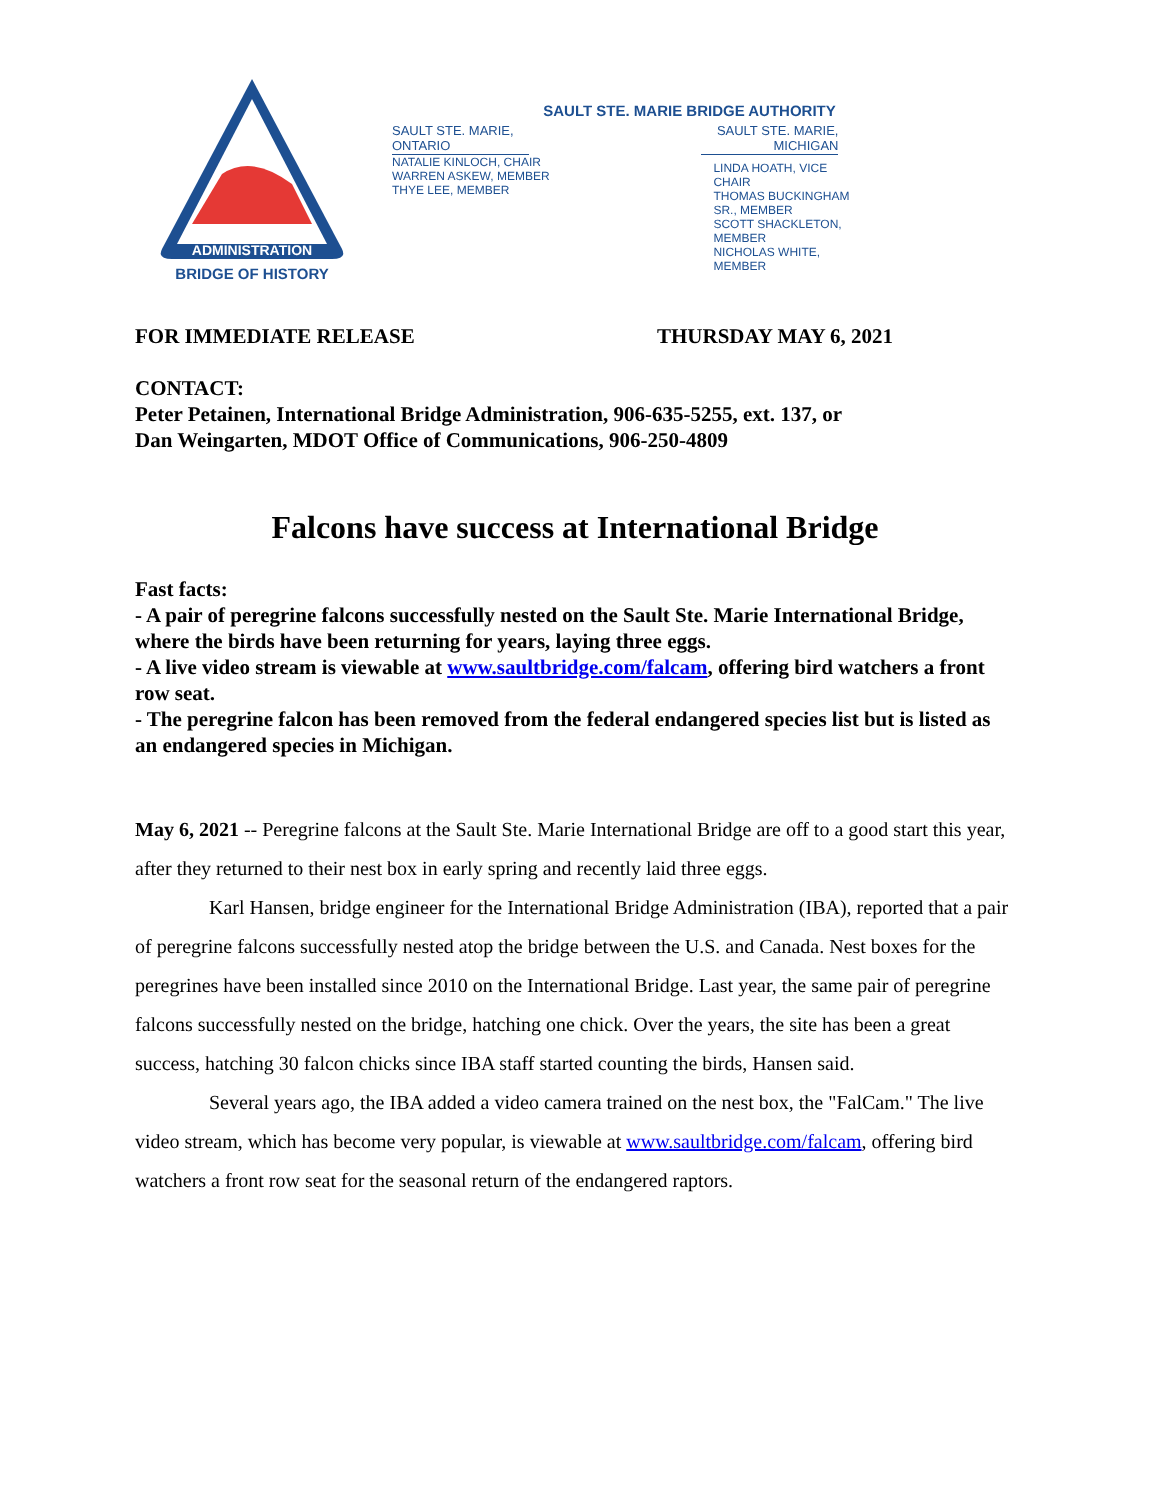ADMINISTRATION
BRIDGE OF HISTORY
SAULT STE. MARIE BRIDGE AUTHORITY
SAULT STE. MARIE, ONTARIO
NATALIE KINLOCH, CHAIR
WARREN ASKEW, MEMBER
THYE LEE, MEMBER
SAULT STE. MARIE, MICHIGAN
LINDA HOATH, VICE CHAIR
THOMAS BUCKINGHAM SR., MEMBER
SCOTT SHACKLETON, MEMBER
NICHOLAS WHITE, MEMBER
FOR IMMEDIATE RELEASE THURSDAY MAY 6, 2021
CONTACT:
Peter Petainen, International Bridge Administration, 906-635-5255, ext. 137, or
Dan Weingarten, MDOT Office of Communications, 906-250-4809
Falcons have success at International Bridge
Fast facts:
- A pair of peregrine falcons successfully nested on the Sault Ste. Marie International Bridge, where the birds have been returning for years, laying three eggs.
- A live video stream is viewable at www.saultbridge.com/falcam, offering bird watchers a front row seat.
- The peregrine falcon has been removed from the federal endangered species list but is listed as an endangered species in Michigan.
May 6, 2021 -- Peregrine falcons at the Sault Ste. Marie International Bridge are off to a good start this year, after they returned to their nest box in early spring and recently laid three eggs.
Karl Hansen, bridge engineer for the International Bridge Administration (IBA), reported that a pair of peregrine falcons successfully nested atop the bridge between the U.S. and Canada. Nest boxes for the peregrines have been installed since 2010 on the International Bridge. Last year, the same pair of peregrine falcons successfully nested on the bridge, hatching one chick. Over the years, the site has been a great success, hatching 30 falcon chicks since IBA staff started counting the birds, Hansen said.
Several years ago, the IBA added a video camera trained on the nest box, the "FalCam." The live video stream, which has become very popular, is viewable at www.saultbridge.com/falcam, offering bird watchers a front row seat for the seasonal return of the endangered raptors.